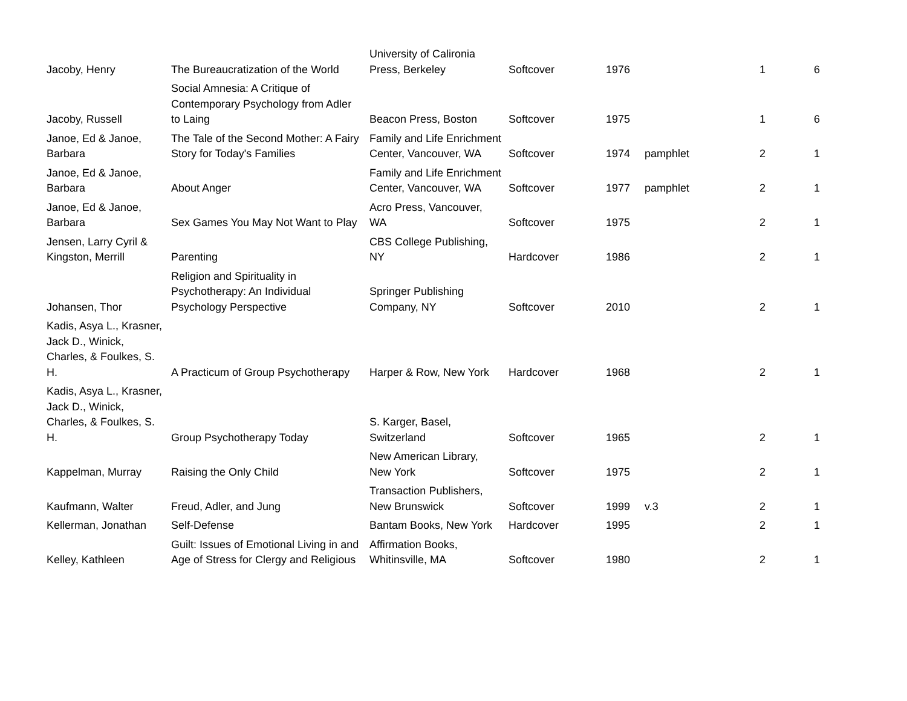| Jacoby, Henry | The Bureaucratization of the World | University of Calironia Press, Berkeley | Softcover | 1976 | | 1 | 6 |
| Jacoby, Russell | Social Amnesia: A Critique of Contemporary Psychology from Adler to Laing | Beacon Press, Boston | Softcover | 1975 | | 1 | 6 |
| Janoe, Ed & Janoe, Barbara | The Tale of the Second Mother: A Fairy Story for Today's Families | Family and Life Enrichment Center, Vancouver, WA | Softcover | 1974 | pamphlet | 2 | 1 |
| Janoe, Ed & Janoe, Barbara | About Anger | Family and Life Enrichment Center, Vancouver, WA | Softcover | 1977 | pamphlet | 2 | 1 |
| Janoe, Ed & Janoe, Barbara | Sex Games You May Not Want to Play | Acro Press, Vancouver, WA | Softcover | 1975 | | 2 | 1 |
| Jensen, Larry Cyril & Kingston, Merrill | Parenting | CBS College Publishing, NY | Hardcover | 1986 | | 2 | 1 |
| Johansen, Thor | Religion and Spirituality in Psychotherapy: An Individual Psychology Perspective | Springer Publishing Company, NY | Softcover | 2010 | | 2 | 1 |
| Kadis, Asya L., Krasner, Jack D., Winick, Charles, & Foulkes, S. H. | A Practicum of Group Psychotherapy | Harper & Row, New York | Hardcover | 1968 | | 2 | 1 |
| Kadis, Asya L., Krasner, Jack D., Winick, Charles, & Foulkes, S. H. | Group Psychotherapy Today | S. Karger, Basel, Switzerland | Softcover | 1965 | | 2 | 1 |
| Kappelman, Murray | Raising the Only Child | New American Library, New York | Softcover | 1975 | | 2 | 1 |
| Kaufmann, Walter | Freud, Adler, and Jung | Transaction Publishers, New Brunswick | Softcover | 1999 | v.3 | 2 | 1 |
| Kellerman, Jonathan | Self-Defense | Bantam Books, New York | Hardcover | 1995 | | 2 | 1 |
| Kelley, Kathleen | Guilt: Issues of Emotional Living in and Age of Stress for Clergy and Religious | Affirmation Books, Whitinsville, MA | Softcover | 1980 | | 2 | 1 |